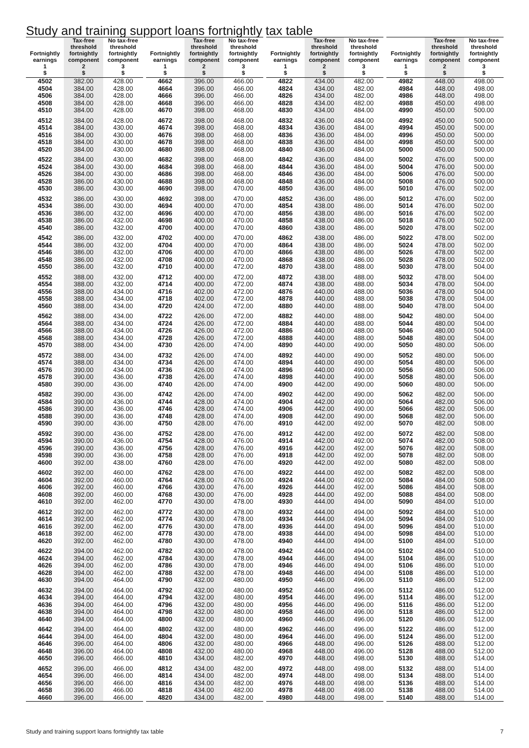Study and training support loans fortnightly tax table
| Fortnightly earnings 1 $ | Tax-free threshold fortnightly component 2 $ | No tax-free threshold fortnightly component 3 $ | Fortnightly earnings 1 $ | Tax-free threshold fortnightly component 2 $ | No tax-free threshold fortnightly component 3 $ | Fortnightly earnings 1 $ | Tax-free threshold fortnightly component 2 $ | No tax-free threshold fortnightly component 3 $ | Fortnightly earnings 1 $ | Tax-free threshold fortnightly component 2 $ | No tax-free threshold fortnightly component 3 $ |
| --- | --- | --- | --- | --- | --- | --- | --- | --- | --- | --- | --- |
| 4502 | 382.00 | 428.00 | 4662 | 396.00 | 466.00 | 4822 | 434.00 | 482.00 | 4982 | 448.00 | 498.00 |
| 4504 | 384.00 | 428.00 | 4664 | 396.00 | 466.00 | 4824 | 434.00 | 482.00 | 4984 | 448.00 | 498.00 |
| 4506 | 384.00 | 428.00 | 4666 | 396.00 | 466.00 | 4826 | 434.00 | 482.00 | 4986 | 448.00 | 498.00 |
| 4508 | 384.00 | 428.00 | 4668 | 396.00 | 466.00 | 4828 | 434.00 | 482.00 | 4988 | 450.00 | 498.00 |
| 4510 | 384.00 | 428.00 | 4670 | 398.00 | 468.00 | 4830 | 434.00 | 484.00 | 4990 | 450.00 | 500.00 |
| 4512 | 384.00 | 428.00 | 4672 | 398.00 | 468.00 | 4832 | 436.00 | 484.00 | 4992 | 450.00 | 500.00 |
| 4514 | 384.00 | 430.00 | 4674 | 398.00 | 468.00 | 4834 | 436.00 | 484.00 | 4994 | 450.00 | 500.00 |
| 4516 | 384.00 | 430.00 | 4676 | 398.00 | 468.00 | 4836 | 436.00 | 484.00 | 4996 | 450.00 | 500.00 |
| 4518 | 384.00 | 430.00 | 4678 | 398.00 | 468.00 | 4838 | 436.00 | 484.00 | 4998 | 450.00 | 500.00 |
| 4520 | 384.00 | 430.00 | 4680 | 398.00 | 468.00 | 4840 | 436.00 | 484.00 | 5000 | 450.00 | 500.00 |
| 4522 | 384.00 | 430.00 | 4682 | 398.00 | 468.00 | 4842 | 436.00 | 484.00 | 5002 | 476.00 | 500.00 |
| 4524 | 384.00 | 430.00 | 4684 | 398.00 | 468.00 | 4844 | 436.00 | 484.00 | 5004 | 476.00 | 500.00 |
| 4526 | 384.00 | 430.00 | 4686 | 398.00 | 468.00 | 4846 | 436.00 | 484.00 | 5006 | 476.00 | 500.00 |
| 4528 | 386.00 | 430.00 | 4688 | 398.00 | 468.00 | 4848 | 436.00 | 484.00 | 5008 | 476.00 | 500.00 |
| 4530 | 386.00 | 430.00 | 4690 | 398.00 | 470.00 | 4850 | 436.00 | 486.00 | 5010 | 476.00 | 502.00 |
| 4532 | 386.00 | 430.00 | 4692 | 398.00 | 470.00 | 4852 | 436.00 | 486.00 | 5012 | 476.00 | 502.00 |
| 4534 | 386.00 | 430.00 | 4694 | 400.00 | 470.00 | 4854 | 438.00 | 486.00 | 5014 | 476.00 | 502.00 |
| 4536 | 386.00 | 432.00 | 4696 | 400.00 | 470.00 | 4856 | 438.00 | 486.00 | 5016 | 476.00 | 502.00 |
| 4538 | 386.00 | 432.00 | 4698 | 400.00 | 470.00 | 4858 | 438.00 | 486.00 | 5018 | 476.00 | 502.00 |
| 4540 | 386.00 | 432.00 | 4700 | 400.00 | 470.00 | 4860 | 438.00 | 486.00 | 5020 | 478.00 | 502.00 |
| 4542 | 386.00 | 432.00 | 4702 | 400.00 | 470.00 | 4862 | 438.00 | 486.00 | 5022 | 478.00 | 502.00 |
| 4544 | 386.00 | 432.00 | 4704 | 400.00 | 470.00 | 4864 | 438.00 | 486.00 | 5024 | 478.00 | 502.00 |
| 4546 | 386.00 | 432.00 | 4706 | 400.00 | 470.00 | 4866 | 438.00 | 486.00 | 5026 | 478.00 | 502.00 |
| 4548 | 386.00 | 432.00 | 4708 | 400.00 | 470.00 | 4868 | 438.00 | 486.00 | 5028 | 478.00 | 502.00 |
| 4550 | 386.00 | 432.00 | 4710 | 400.00 | 472.00 | 4870 | 438.00 | 488.00 | 5030 | 478.00 | 504.00 |
| 4552 | 388.00 | 432.00 | 4712 | 400.00 | 472.00 | 4872 | 438.00 | 488.00 | 5032 | 478.00 | 504.00 |
| 4554 | 388.00 | 432.00 | 4714 | 400.00 | 472.00 | 4874 | 438.00 | 488.00 | 5034 | 478.00 | 504.00 |
| 4556 | 388.00 | 434.00 | 4716 | 402.00 | 472.00 | 4876 | 440.00 | 488.00 | 5036 | 478.00 | 504.00 |
| 4558 | 388.00 | 434.00 | 4718 | 402.00 | 472.00 | 4878 | 440.00 | 488.00 | 5038 | 478.00 | 504.00 |
| 4560 | 388.00 | 434.00 | 4720 | 424.00 | 472.00 | 4880 | 440.00 | 488.00 | 5040 | 478.00 | 504.00 |
| 4562 | 388.00 | 434.00 | 4722 | 426.00 | 472.00 | 4882 | 440.00 | 488.00 | 5042 | 480.00 | 504.00 |
| 4564 | 388.00 | 434.00 | 4724 | 426.00 | 472.00 | 4884 | 440.00 | 488.00 | 5044 | 480.00 | 504.00 |
| 4566 | 388.00 | 434.00 | 4726 | 426.00 | 472.00 | 4886 | 440.00 | 488.00 | 5046 | 480.00 | 504.00 |
| 4568 | 388.00 | 434.00 | 4728 | 426.00 | 472.00 | 4888 | 440.00 | 488.00 | 5048 | 480.00 | 504.00 |
| 4570 | 388.00 | 434.00 | 4730 | 426.00 | 474.00 | 4890 | 440.00 | 490.00 | 5050 | 480.00 | 506.00 |
| 4572 | 388.00 | 434.00 | 4732 | 426.00 | 474.00 | 4892 | 440.00 | 490.00 | 5052 | 480.00 | 506.00 |
| 4574 | 388.00 | 434.00 | 4734 | 426.00 | 474.00 | 4894 | 440.00 | 490.00 | 5054 | 480.00 | 506.00 |
| 4576 | 390.00 | 434.00 | 4736 | 426.00 | 474.00 | 4896 | 440.00 | 490.00 | 5056 | 480.00 | 506.00 |
| 4578 | 390.00 | 436.00 | 4738 | 426.00 | 474.00 | 4898 | 440.00 | 490.00 | 5058 | 480.00 | 506.00 |
| 4580 | 390.00 | 436.00 | 4740 | 426.00 | 474.00 | 4900 | 442.00 | 490.00 | 5060 | 480.00 | 506.00 |
| 4582 | 390.00 | 436.00 | 4742 | 426.00 | 474.00 | 4902 | 442.00 | 490.00 | 5062 | 482.00 | 506.00 |
| 4584 | 390.00 | 436.00 | 4744 | 428.00 | 474.00 | 4904 | 442.00 | 490.00 | 5064 | 482.00 | 506.00 |
| 4586 | 390.00 | 436.00 | 4746 | 428.00 | 474.00 | 4906 | 442.00 | 490.00 | 5066 | 482.00 | 506.00 |
| 4588 | 390.00 | 436.00 | 4748 | 428.00 | 474.00 | 4908 | 442.00 | 490.00 | 5068 | 482.00 | 506.00 |
| 4590 | 390.00 | 436.00 | 4750 | 428.00 | 476.00 | 4910 | 442.00 | 492.00 | 5070 | 482.00 | 508.00 |
| 4592 | 390.00 | 436.00 | 4752 | 428.00 | 476.00 | 4912 | 442.00 | 492.00 | 5072 | 482.00 | 508.00 |
| 4594 | 390.00 | 436.00 | 4754 | 428.00 | 476.00 | 4914 | 442.00 | 492.00 | 5074 | 482.00 | 508.00 |
| 4596 | 390.00 | 436.00 | 4756 | 428.00 | 476.00 | 4916 | 442.00 | 492.00 | 5076 | 482.00 | 508.00 |
| 4598 | 390.00 | 436.00 | 4758 | 428.00 | 476.00 | 4918 | 442.00 | 492.00 | 5078 | 482.00 | 508.00 |
| 4600 | 392.00 | 438.00 | 4760 | 428.00 | 476.00 | 4920 | 442.00 | 492.00 | 5080 | 482.00 | 508.00 |
| 4602 | 392.00 | 460.00 | 4762 | 428.00 | 476.00 | 4922 | 444.00 | 492.00 | 5082 | 482.00 | 508.00 |
| 4604 | 392.00 | 460.00 | 4764 | 428.00 | 476.00 | 4924 | 444.00 | 492.00 | 5084 | 484.00 | 508.00 |
| 4606 | 392.00 | 460.00 | 4766 | 430.00 | 476.00 | 4926 | 444.00 | 492.00 | 5086 | 484.00 | 508.00 |
| 4608 | 392.00 | 460.00 | 4768 | 430.00 | 476.00 | 4928 | 444.00 | 492.00 | 5088 | 484.00 | 508.00 |
| 4610 | 392.00 | 462.00 | 4770 | 430.00 | 478.00 | 4930 | 444.00 | 494.00 | 5090 | 484.00 | 510.00 |
| 4612 | 392.00 | 462.00 | 4772 | 430.00 | 478.00 | 4932 | 444.00 | 494.00 | 5092 | 484.00 | 510.00 |
| 4614 | 392.00 | 462.00 | 4774 | 430.00 | 478.00 | 4934 | 444.00 | 494.00 | 5094 | 484.00 | 510.00 |
| 4616 | 392.00 | 462.00 | 4776 | 430.00 | 478.00 | 4936 | 444.00 | 494.00 | 5096 | 484.00 | 510.00 |
| 4618 | 392.00 | 462.00 | 4778 | 430.00 | 478.00 | 4938 | 444.00 | 494.00 | 5098 | 484.00 | 510.00 |
| 4620 | 392.00 | 462.00 | 4780 | 430.00 | 478.00 | 4940 | 444.00 | 494.00 | 5100 | 484.00 | 510.00 |
| 4622 | 394.00 | 462.00 | 4782 | 430.00 | 478.00 | 4942 | 444.00 | 494.00 | 5102 | 484.00 | 510.00 |
| 4624 | 394.00 | 462.00 | 4784 | 430.00 | 478.00 | 4944 | 446.00 | 494.00 | 5104 | 486.00 | 510.00 |
| 4626 | 394.00 | 462.00 | 4786 | 430.00 | 478.00 | 4946 | 446.00 | 494.00 | 5106 | 486.00 | 510.00 |
| 4628 | 394.00 | 462.00 | 4788 | 432.00 | 478.00 | 4948 | 446.00 | 494.00 | 5108 | 486.00 | 510.00 |
| 4630 | 394.00 | 464.00 | 4790 | 432.00 | 480.00 | 4950 | 446.00 | 496.00 | 5110 | 486.00 | 512.00 |
| 4632 | 394.00 | 464.00 | 4792 | 432.00 | 480.00 | 4952 | 446.00 | 496.00 | 5112 | 486.00 | 512.00 |
| 4634 | 394.00 | 464.00 | 4794 | 432.00 | 480.00 | 4954 | 446.00 | 496.00 | 5114 | 486.00 | 512.00 |
| 4636 | 394.00 | 464.00 | 4796 | 432.00 | 480.00 | 4956 | 446.00 | 496.00 | 5116 | 486.00 | 512.00 |
| 4638 | 394.00 | 464.00 | 4798 | 432.00 | 480.00 | 4958 | 446.00 | 496.00 | 5118 | 486.00 | 512.00 |
| 4640 | 394.00 | 464.00 | 4800 | 432.00 | 480.00 | 4960 | 446.00 | 496.00 | 5120 | 486.00 | 512.00 |
| 4642 | 394.00 | 464.00 | 4802 | 432.00 | 480.00 | 4962 | 446.00 | 496.00 | 5122 | 486.00 | 512.00 |
| 4644 | 394.00 | 464.00 | 4804 | 432.00 | 480.00 | 4964 | 446.00 | 496.00 | 5124 | 486.00 | 512.00 |
| 4646 | 396.00 | 464.00 | 4806 | 432.00 | 480.00 | 4966 | 448.00 | 496.00 | 5126 | 488.00 | 512.00 |
| 4648 | 396.00 | 464.00 | 4808 | 432.00 | 480.00 | 4968 | 448.00 | 496.00 | 5128 | 488.00 | 512.00 |
| 4650 | 396.00 | 466.00 | 4810 | 434.00 | 482.00 | 4970 | 448.00 | 498.00 | 5130 | 488.00 | 514.00 |
| 4652 | 396.00 | 466.00 | 4812 | 434.00 | 482.00 | 4972 | 448.00 | 498.00 | 5132 | 488.00 | 514.00 |
| 4654 | 396.00 | 466.00 | 4814 | 434.00 | 482.00 | 4974 | 448.00 | 498.00 | 5134 | 488.00 | 514.00 |
| 4656 | 396.00 | 466.00 | 4816 | 434.00 | 482.00 | 4976 | 448.00 | 498.00 | 5136 | 488.00 | 514.00 |
| 4658 | 396.00 | 466.00 | 4818 | 434.00 | 482.00 | 4978 | 448.00 | 498.00 | 5138 | 488.00 | 514.00 |
| 4660 | 396.00 | 466.00 | 4820 | 434.00 | 482.00 | 4980 | 448.00 | 498.00 | 5140 | 488.00 | 514.00 |
Study and training support loans fortnightly tax table 7